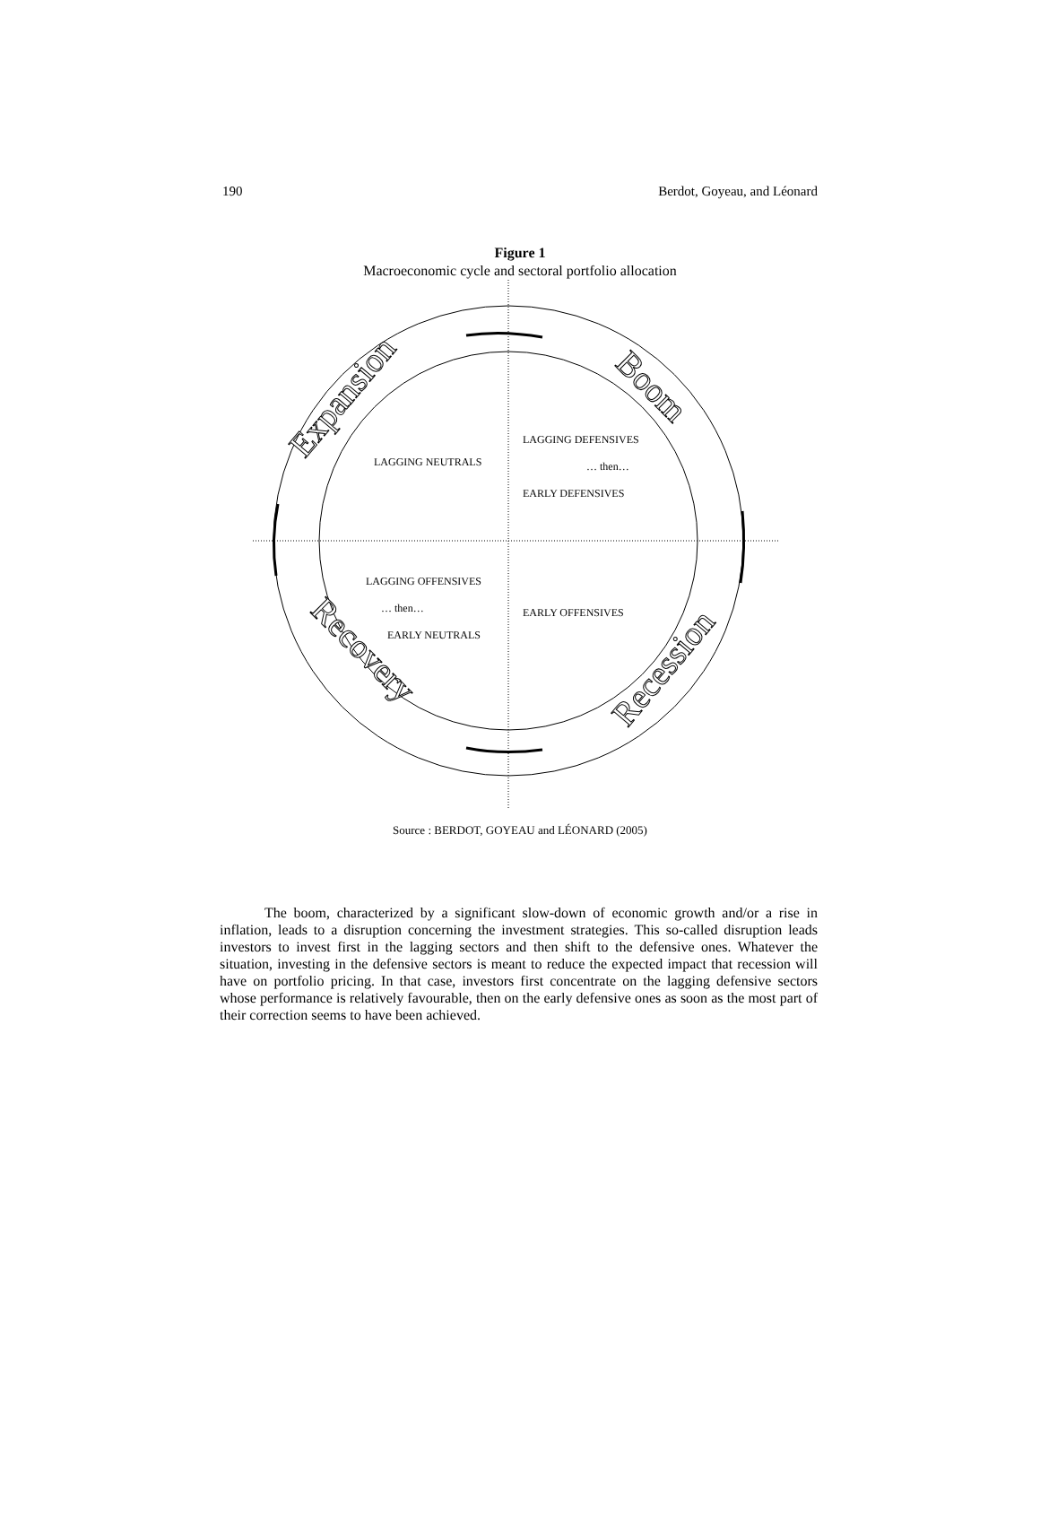190 Berdot, Goyeau, and Léonard
Figure 1
Macroeconomic cycle and sectoral portfolio allocation
Expansion
Boom
Recession
Recovery
LAGGING NEUTRALS
LAGGING DEFENSIVES
… then…
EARLY DEFENSIVES
LAGGING OFFENSIVES
… then…
EARLY NEUTRALS
EARLY OFFENSIVES
Source : BERDOT, GOYEAU and LÉONARD (2005)
The boom, characterized by a significant slow-down of economic growth and/or a rise in inflation, leads to a disruption concerning the investment strategies. This so-called disruption leads investors to invest first in the lagging sectors and then shift to the defensive ones. Whatever the situation, investing in the defensive sectors is meant to reduce the expected impact that recession will have on portfolio pricing. In that case, investors first concentrate on the lagging defensive sectors whose performance is relatively favourable, then on the early defensive ones as soon as the most part of their correction seems to have been achieved.